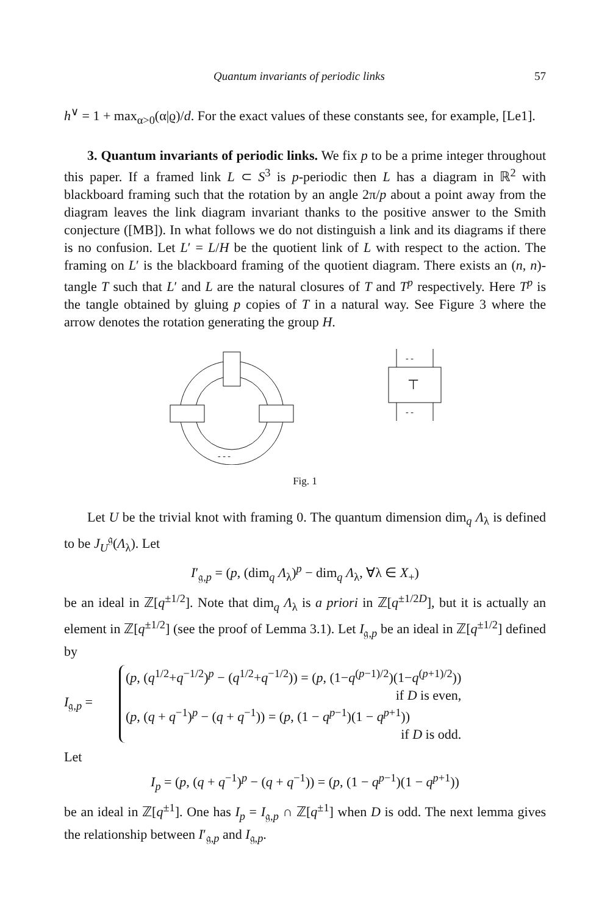Quantum invariants of periodic links 57
h<sup>∨</sup> = 1 + max<sub>α>0</sub>(α|ϱ)/d. For the exact values of these constants see, for example, [Le1].
3. Quantum invariants of periodic links. We fix p to be a prime integer throughout this paper. If a framed link L ⊂ S<sup>3</sup> is p-periodic then L has a diagram in ℝ<sup>2</sup> with blackboard framing such that the rotation by an angle 2π/p about a point away from the diagram leaves the link diagram invariant thanks to the positive answer to the Smith conjecture ([MB]). In what follows we do not distinguish a link and its diagrams if there is no confusion. Let L′ = L/H be the quotient link of L with respect to the action. The framing on L′ is the blackboard framing of the quotient diagram. There exists an (n, n)-tangle T such that L′ and L are the natural closures of T and T<sup>p</sup> respectively. Here T<sup>p</sup> is the tangle obtained by gluing p copies of T in a natural way. See Figure 3 where the arrow denotes the rotation generating the group H.
- - -
- -
- -
⊤
Fig. 1
Let U be the trivial knot with framing 0. The quantum dimension dim<sub>q</sub> Λ<sub>λ</sub> is defined to be J<sub>U</sub><sup>𝔤</sup>(Λ<sub>λ</sub>). Let
I′<sub>𝔤,p</sub> = (p, (dim<sub>q</sub> Λ<sub>λ</sub>)<sup>p</sup> − dim<sub>q</sub> Λ<sub>λ</sub>, ∀λ ∈ X<sub>+</sub>)
be an ideal in ℤ[q<sup>±1/2</sup>]. Note that dim<sub>q</sub> Λ<sub>λ</sub> is a priori in ℤ[q<sup>±1/2D</sup>], but it is actually an element in ℤ[q<sup>±1/2</sup>] (see the proof of Lemma 3.1). Let I<sub>𝔤,p</sub> be an ideal in ℤ[q<sup>±1/2</sup>] defined by
I<sub>𝔤,p</sub> =
(p, (q<sup>1/2</sup>+q<sup>−1/2</sup>)<sup>p</sup> − (q<sup>1/2</sup>+q<sup>−1/2</sup>)) = (p, (1−q<sup>(p−1)/2</sup>)(1−q<sup>(p+1)/2</sup>))
if D is even,
(p, (q + q<sup>−1</sup>)<sup>p</sup> − (q + q<sup>−1</sup>)) = (p, (1 − q<sup>p−1</sup>)(1 − q<sup>p+1</sup>))
if D is odd.
Let
I<sub>p</sub> = (p, (q + q<sup>−1</sup>)<sup>p</sup> − (q + q<sup>−1</sup>)) = (p, (1 − q<sup>p−1</sup>)(1 − q<sup>p+1</sup>))
be an ideal in ℤ[q<sup>±1</sup>]. One has I<sub>p</sub> = I<sub>𝔤,p</sub> ∩ ℤ[q<sup>±1</sup>] when D is odd. The next lemma gives the relationship between I′<sub>𝔤,p</sub> and I<sub>𝔤,p</sub>.